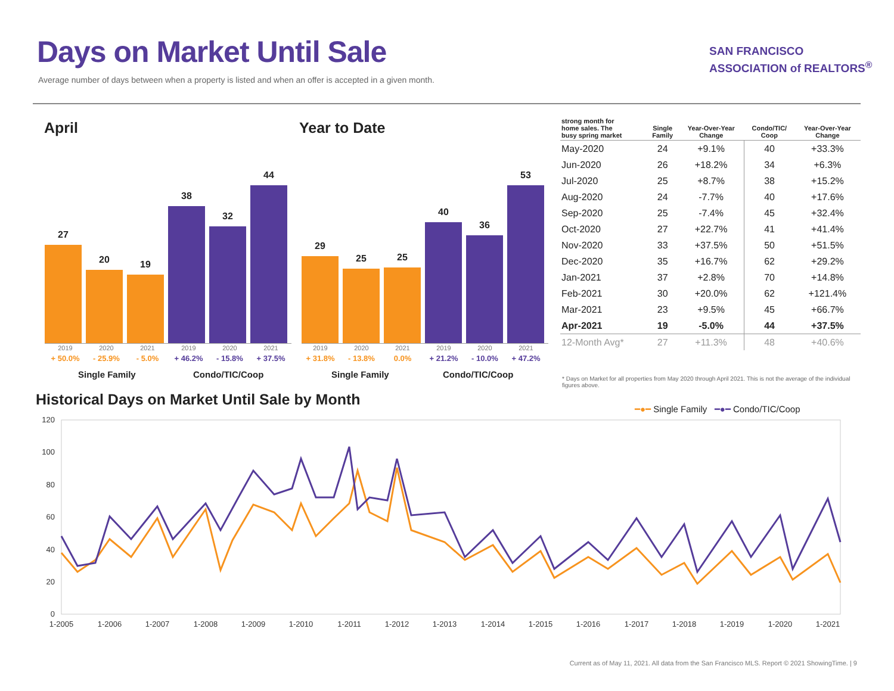Days on Market Until Sale
Average number of days between when a property is listed and when an offer is accepted in a given month.
SAN FRANCISCO
ASSOCIATION of REALTORS<sup>®</sup>
April
27
20
19
38
32
44
2019
+ 50.0%
2020
- 25.9%
2021
- 5.0%
2019
+ 46.2%
2020
- 15.8%
2021
+ 37.5%
Single Family Condo/TIC/Coop
Year to Date
29
25
25
40
36
53
2019
+ 31.8%
2020
- 13.8%
2021
0.0%
2019
+ 21.2%
2020
- 10.0%
2021
+ 47.2%
Single Family Condo/TIC/Coop
| strong month for home sales. The busy spring market | Single Family | Year-Over-Year Change | Condo/TIC/ Coop | Year-Over-Year Change |
| --- | --- | --- | --- | --- |
| May-2020 | 24 | +9.1% | 40 | +33.3% |
| Jun-2020 | 26 | +18.2% | 34 | +6.3% |
| Jul-2020 | 25 | +8.7% | 38 | +15.2% |
| Aug-2020 | 24 | -7.7% | 40 | +17.6% |
| Sep-2020 | 25 | -7.4% | 45 | +32.4% |
| Oct-2020 | 27 | +22.7% | 41 | +41.4% |
| Nov-2020 | 33 | +37.5% | 50 | +51.5% |
| Dec-2020 | 35 | +16.7% | 62 | +29.2% |
| Jan-2021 | 37 | +2.8% | 70 | +14.8% |
| Feb-2021 | 30 | +20.0% | 62 | +121.4% |
| Mar-2021 | 23 | +9.5% | 45 | +66.7% |
| Apr-2021 | 19 | -5.0% | 44 | +37.5% |
| 12-Month Avg* | 27 | +11.3% | 48 | +40.6% |
* Days on Market for all properties from May 2020 through April 2021. This is not the average of the individual figures above.
Historical Days on Market Until Sale by Month
━●━ Single Family ━●━ Condo/TIC/Coop
120
100
80
60
40
20
0
1-2005
1-2006
1-2007
1-2008
1-2009
1-2010
1-2011
1-2012
1-2013
1-2014
1-2015
1-2016
1-2017
1-2018
1-2019
1-2020
1-2021
Current as of May 11, 2021. All data from the San Francisco MLS. Report © 2021 ShowingTime. | 9